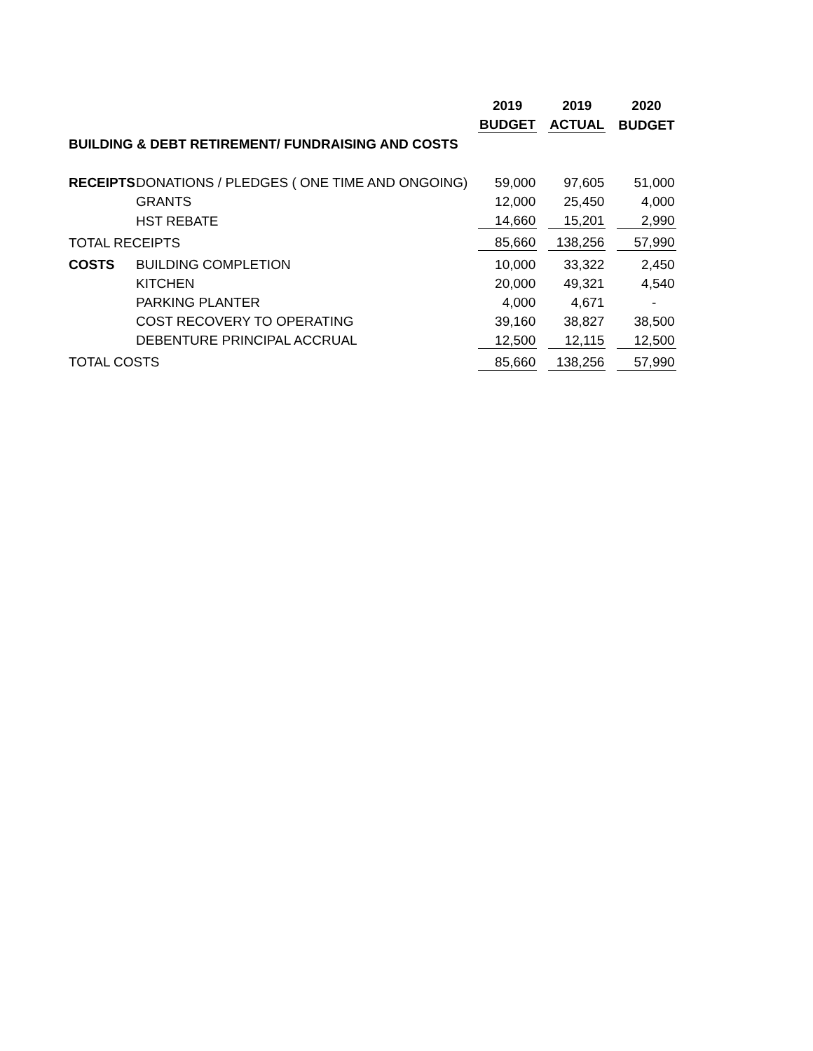| | | 2019 | | 2019 | | 2020 |
| | | BUDGET | | ACTUAL | | BUDGET |
| BUILDING & DEBT RETIREMENT/ FUNDRAISING AND COSTS | | | | | | |
| RECEIPTS | DONATIONS / PLEDGES ( ONE TIME AND ONGOING) | 59,000 | | 97,605 | | 51,000 |
| | GRANTS | 12,000 | | 25,450 | | 4,000 |
| | HST REBATE | 14,660 | | 15,201 | | 2,990 |
| TOTAL RECEIPTS | | 85,660 | | 138,256 | | 57,990 |
| COSTS | BUILDING COMPLETION | 10,000 | | 33,322 | | 2,450 |
| | KITCHEN | 20,000 | | 49,321 | | 4,540 |
| | PARKING PLANTER | 4,000 | | 4,671 | | - |
| | COST RECOVERY TO OPERATING | 39,160 | | 38,827 | | 38,500 |
| | DEBENTURE PRINCIPAL ACCRUAL | 12,500 | | 12,115 | | 12,500 |
| TOTAL COSTS | | 85,660 | | 138,256 | | 57,990 |